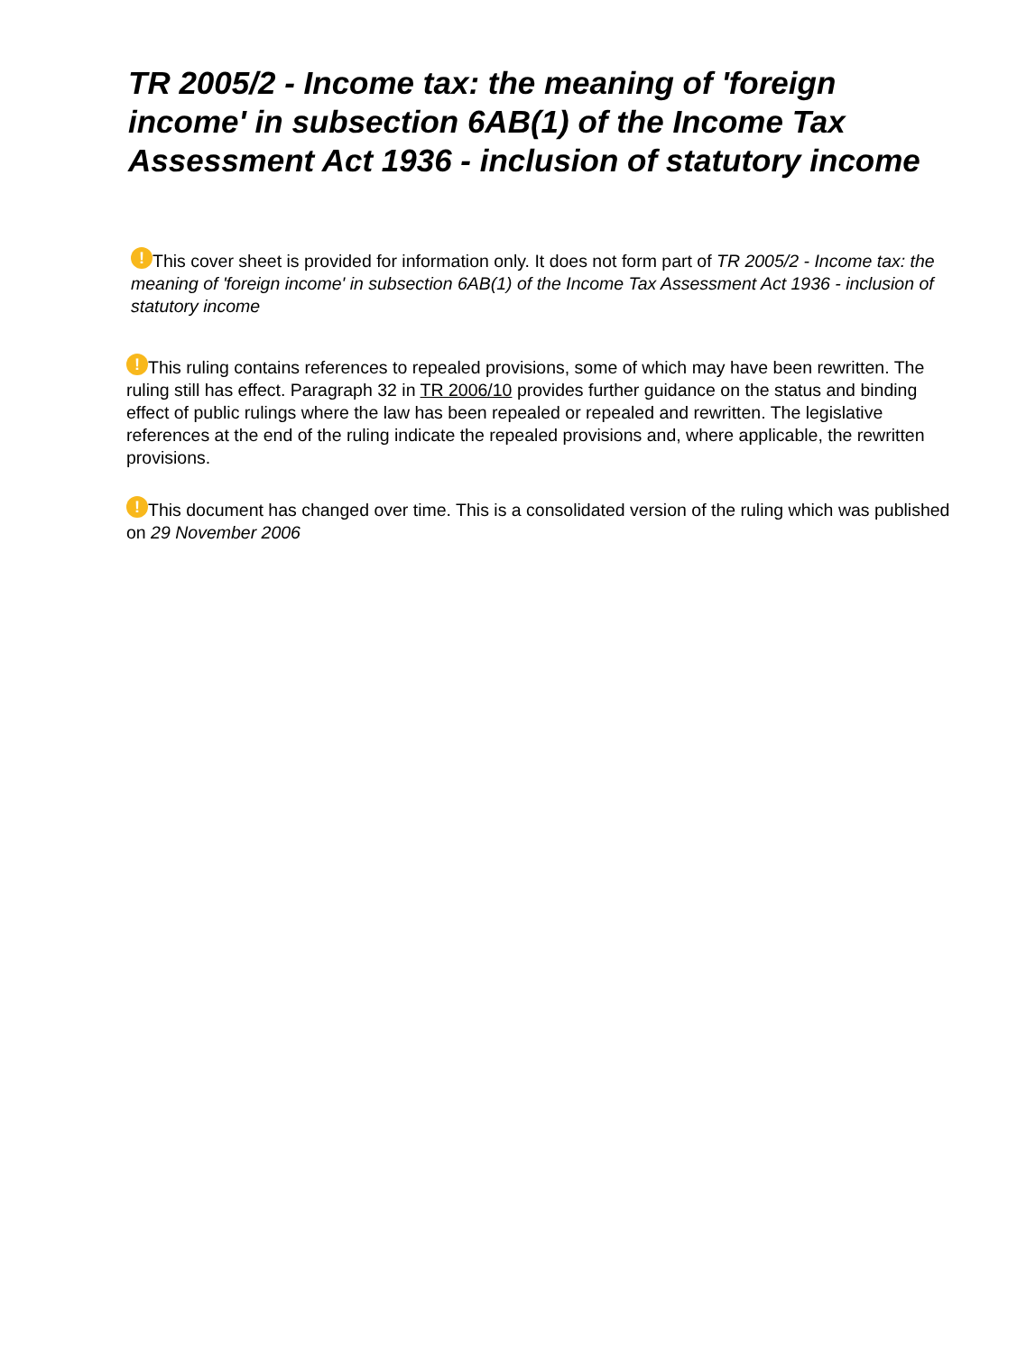TR 2005/2 - Income tax: the meaning of 'foreign income' in subsection 6AB(1) of the Income Tax Assessment Act 1936 - inclusion of statutory income
! This cover sheet is provided for information only. It does not form part of TR 2005/2 - Income tax: the meaning of 'foreign income' in subsection 6AB(1) of the Income Tax Assessment Act 1936 - inclusion of statutory income
! This ruling contains references to repealed provisions, some of which may have been rewritten. The ruling still has effect. Paragraph 32 in TR 2006/10 provides further guidance on the status and binding effect of public rulings where the law has been repealed or repealed and rewritten. The legislative references at the end of the ruling indicate the repealed provisions and, where applicable, the rewritten provisions.
! This document has changed over time. This is a consolidated version of the ruling which was published on 29 November 2006